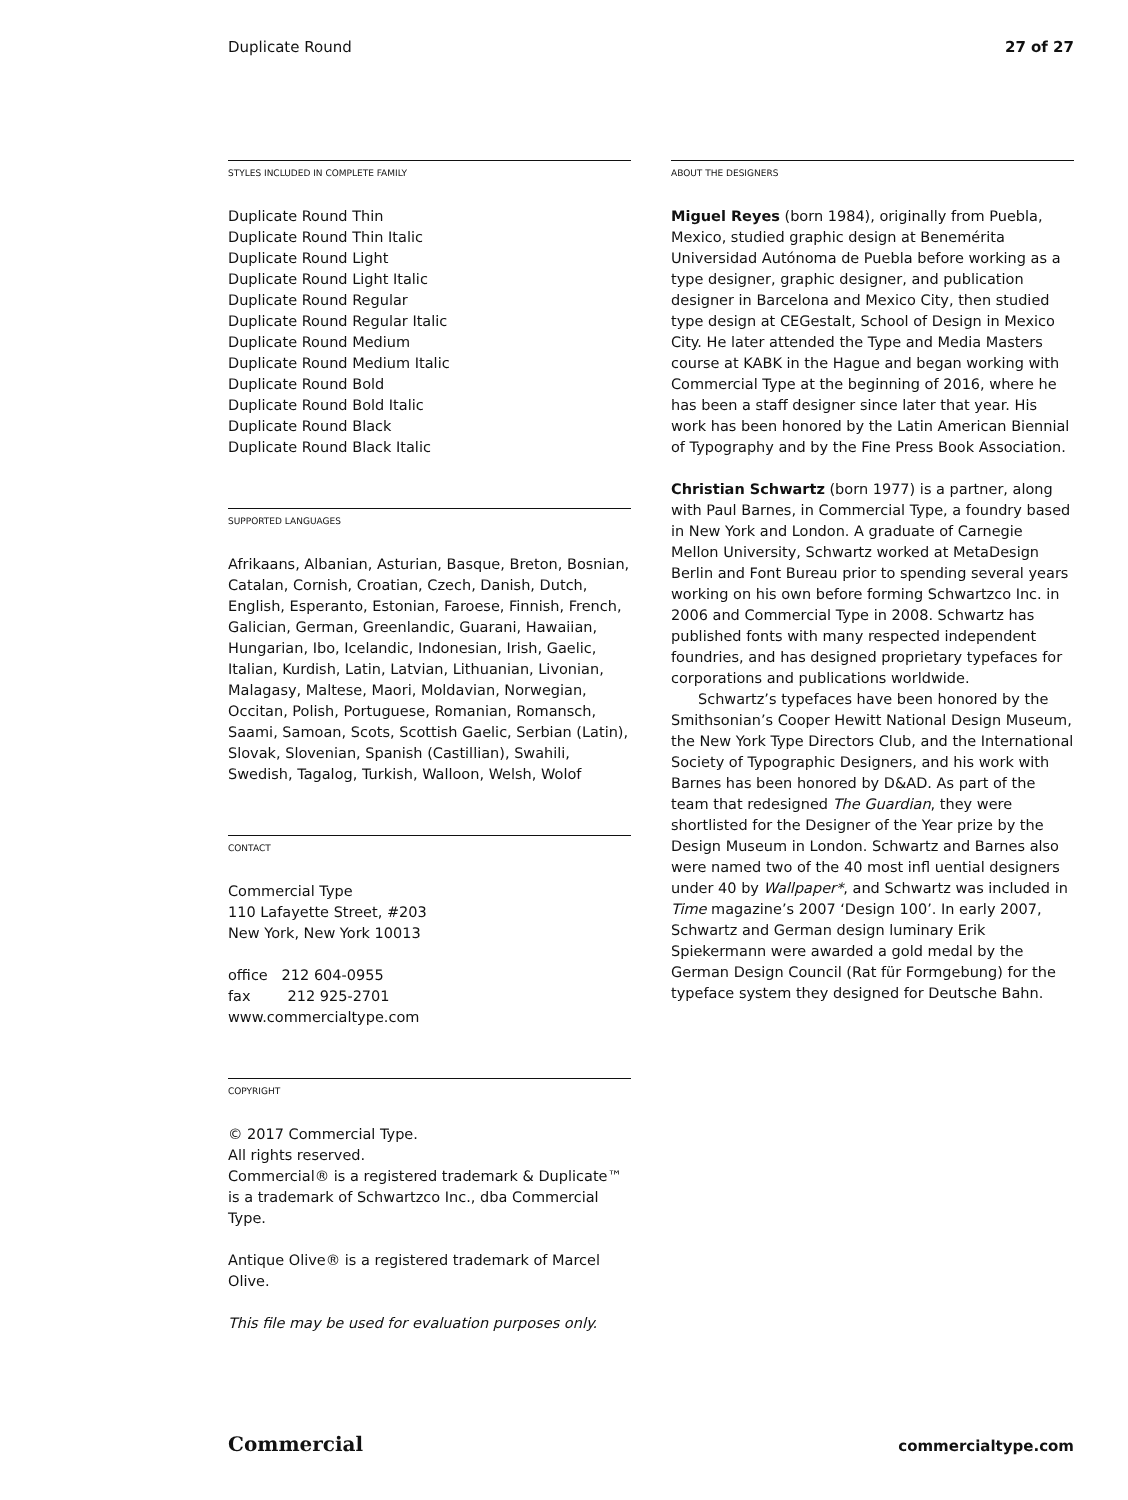Duplicate Round 27 of 27
STYLES INCLUDED IN COMPLETE FAMILY
Duplicate Round Thin
Duplicate Round Thin Italic
Duplicate Round Light
Duplicate Round Light Italic
Duplicate Round Regular
Duplicate Round Regular Italic
Duplicate Round Medium
Duplicate Round Medium Italic
Duplicate Round Bold
Duplicate Round Bold Italic
Duplicate Round Black
Duplicate Round Black Italic
SUPPORTED LANGUAGES
Afrikaans, Albanian, Asturian, Basque, Breton, Bosnian, Catalan, Cornish, Croatian, Czech, Danish, Dutch, English, Esperanto, Estonian, Faroese, Finnish, French, Galician, German, Greenlandic, Guarani, Hawaiian, Hungarian, Ibo, Icelandic, Indonesian, Irish, Gaelic, Italian, Kurdish, Latin, Latvian, Lithuanian, Livonian, Malagasy, Maltese, Maori, Moldavian, Norwegian, Occitan, Polish, Portuguese, Romanian, Romansch, Saami, Samoan, Scots, Scottish Gaelic, Serbian (Latin), Slovak, Slovenian, Spanish (Castillian), Swahili, Swedish, Tagalog, Turkish, Walloon, Welsh, Wolof
CONTACT
Commercial Type
110 Lafayette Street, #203
New York, New York 10013
office 212 604-0955
fax 212 925-2701
www.commercialtype.com
COPYRIGHT
© 2017 Commercial Type.
All rights reserved.
Commercial® is a registered trademark & Duplicate™ is a trademark of Schwartzco Inc., dba Commercial Type.
Antique Olive® is a registered trademark of Marcel Olive.
This file may be used for evaluation purposes only.
ABOUT THE DESIGNERS
Miguel Reyes (born 1984), originally from Puebla, Mexico, studied graphic design at Benemérita Universidad Autónoma de Puebla before working as a type designer, graphic designer, and publication designer in Barcelona and Mexico City, then studied type design at CEGestalt, School of Design in Mexico City. He later attended the Type and Media Masters course at KABK in the Hague and began working with Commercial Type at the beginning of 2016, where he has been a staff designer since later that year. His work has been honored by the Latin American Biennial of Typography and by the Fine Press Book Association.
Christian Schwartz (born 1977) is a partner, along with Paul Barnes, in Commercial Type, a foundry based in New York and London. A graduate of Carnegie Mellon University, Schwartz worked at MetaDesign Berlin and Font Bureau prior to spending several years working on his own before forming Schwartzco Inc. in 2006 and Commercial Type in 2008. Schwartz has published fonts with many respected independent foundries, and has designed proprietary typefaces for corporations and publications worldwide.
Schwartz’s typefaces have been honored by the Smithsonian’s Cooper Hewitt National Design Museum, the New York Type Directors Club, and the International Society of Typographic Designers, and his work with Barnes has been honored by D&AD. As part of the team that redesigned The Guardian, they were shortlisted for the Designer of the Year prize by the Design Museum in London. Schwartz and Barnes also were named two of the 40 most infl uential designers under 40 by Wallpaper*, and Schwartz was included in Time magazine’s 2007 ‘Design 100’. In early 2007, Schwartz and German design luminary Erik Spiekermann were awarded a gold medal by the German Design Council (Rat für Formgebung) for the typeface system they designed for Deutsche Bahn.
Commercial commercialtype.com